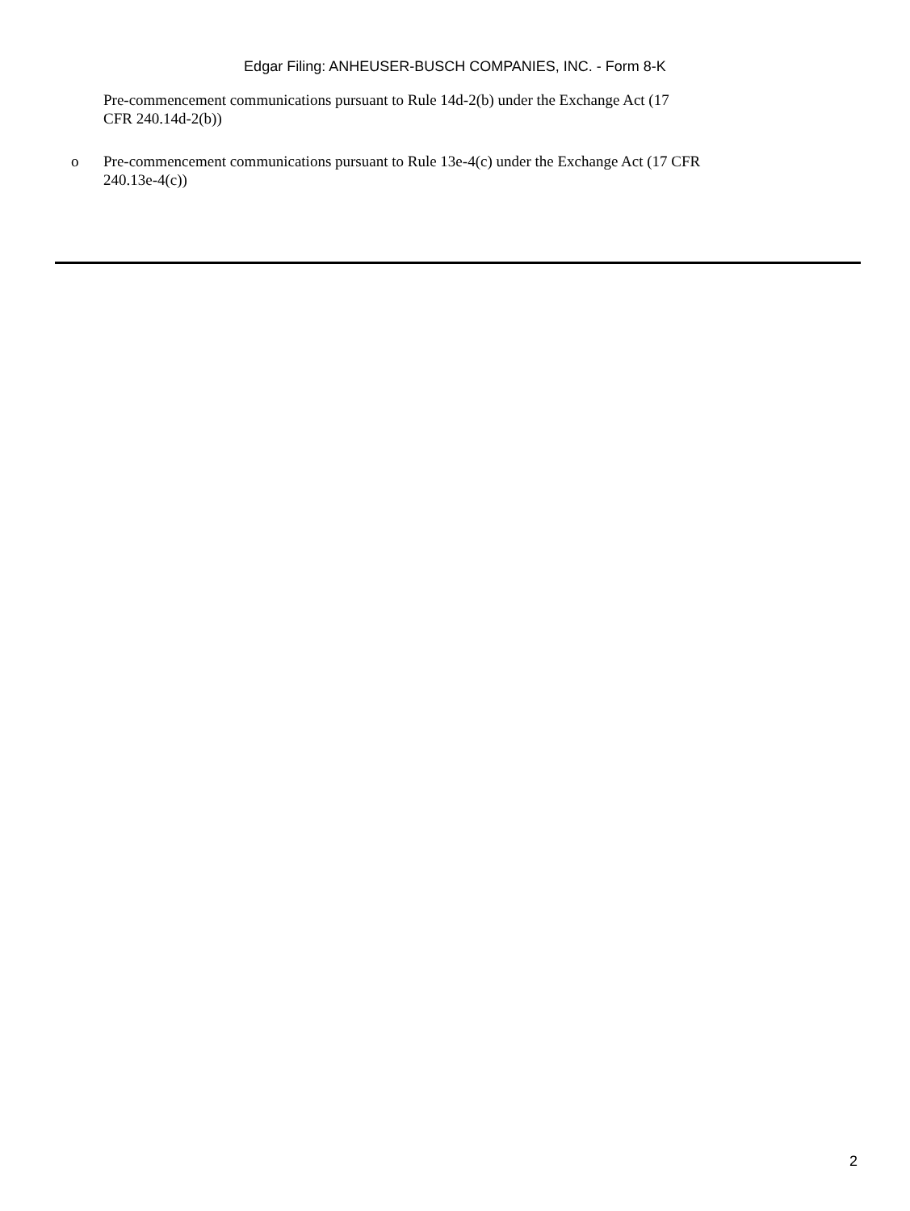Edgar Filing: ANHEUSER-BUSCH COMPANIES, INC. - Form 8-K
Pre-commencement communications pursuant to Rule 14d-2(b) under the Exchange Act (17 CFR 240.14d-2(b))
o Pre-commencement communications pursuant to Rule 13e-4(c) under the Exchange Act (17 CFR 240.13e-4(c))
2